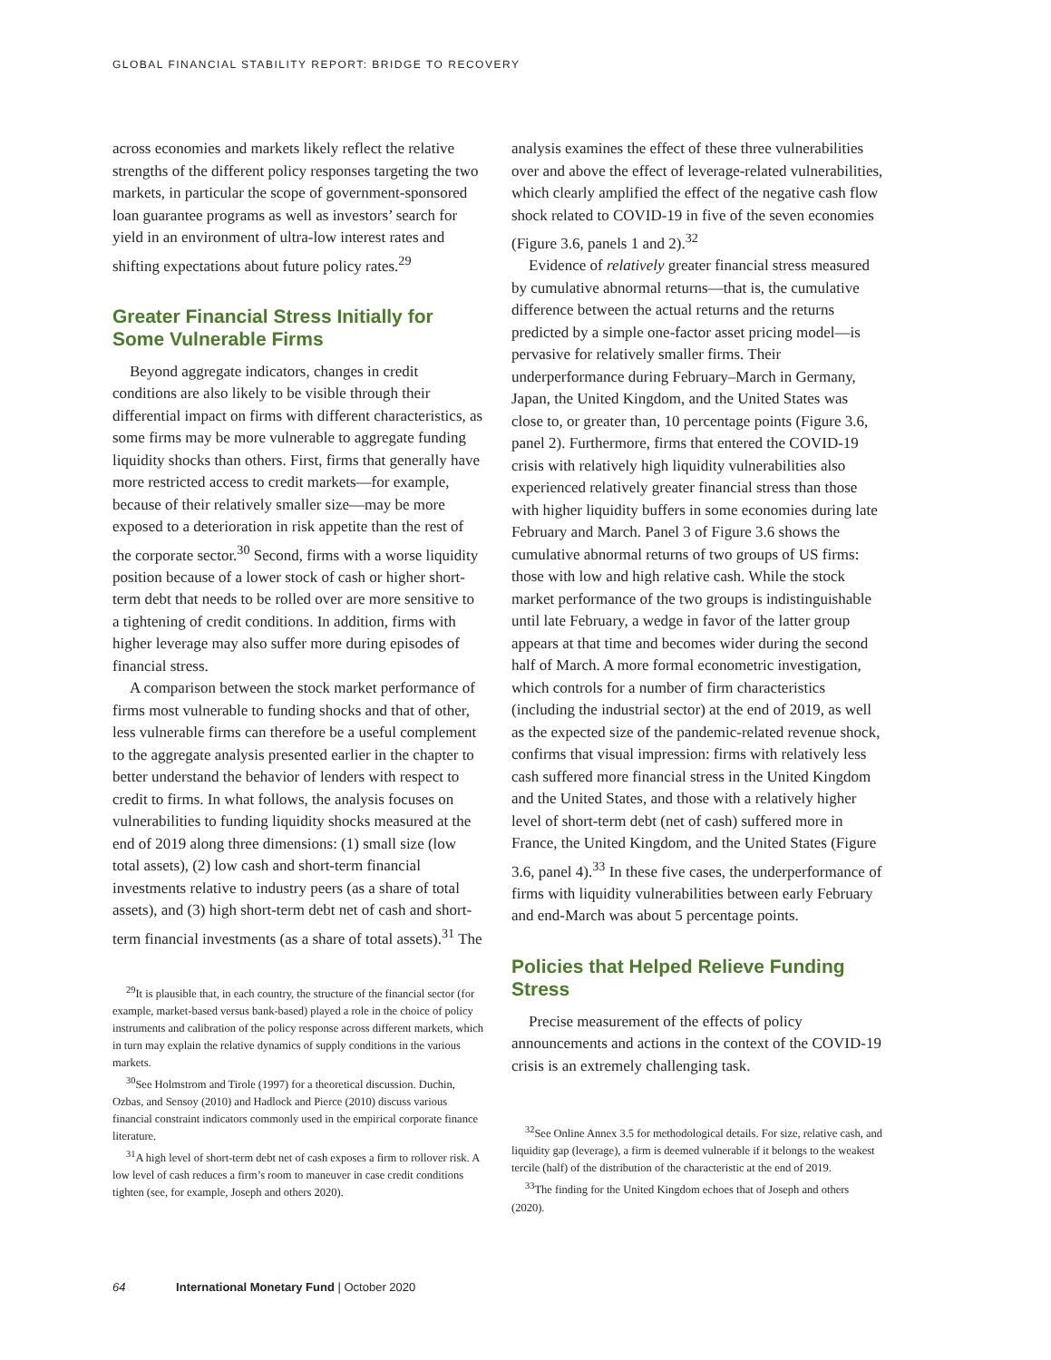GLOBAL FINANCIAL STABILITY REPORT: BRIDGE TO RECOVERY
across economies and markets likely reflect the relative strengths of the different policy responses targeting the two markets, in particular the scope of government-sponsored loan guarantee programs as well as investors’ search for yield in an environment of ultra-low interest rates and shifting expectations about future policy rates.<sup>29</sup>
Greater Financial Stress Initially for Some Vulnerable Firms
Beyond aggregate indicators, changes in credit conditions are also likely to be visible through their differential impact on firms with different characteristics, as some firms may be more vulnerable to aggregate funding liquidity shocks than others. First, firms that generally have more restricted access to credit markets—for example, because of their relatively smaller size—may be more exposed to a deterioration in risk appetite than the rest of the corporate sector.<sup>30</sup> Second, firms with a worse liquidity position because of a lower stock of cash or higher short-term debt that needs to be rolled over are more sensitive to a tightening of credit conditions. In addition, firms with higher leverage may also suffer more during episodes of financial stress.
A comparison between the stock market performance of firms most vulnerable to funding shocks and that of other, less vulnerable firms can therefore be a useful complement to the aggregate analysis presented earlier in the chapter to better understand the behavior of lenders with respect to credit to firms. In what follows, the analysis focuses on vulnerabilities to funding liquidity shocks measured at the end of 2019 along three dimensions: (1) small size (low total assets), (2) low cash and short-term financial investments relative to industry peers (as a share of total assets), and (3) high short-term debt net of cash and short-term financial investments (as a share of total assets).<sup>31</sup> The
<sup>29</sup> It is plausible that, in each country, the structure of the financial sector (for example, market-based versus bank-based) played a role in the choice of policy instruments and calibration of the policy response across different markets, which in turn may explain the relative dynamics of supply conditions in the various markets.
<sup>30</sup> See Holmstrom and Tirole (1997) for a theoretical discussion. Duchin, Ozbas, and Sensoy (2010) and Hadlock and Pierce (2010) discuss various financial constraint indicators commonly used in the empirical corporate finance literature.
<sup>31</sup> A high level of short-term debt net of cash exposes a firm to rollover risk. A low level of cash reduces a firm’s room to maneuver in case credit conditions tighten (see, for example, Joseph and others 2020).
analysis examines the effect of these three vulnerabilities over and above the effect of leverage-related vulnerabilities, which clearly amplified the effect of the negative cash flow shock related to COVID-19 in five of the seven economies (Figure 3.6, panels 1 and 2).<sup>32</sup>
Evidence of relatively greater financial stress measured by cumulative abnormal returns—that is, the cumulative difference between the actual returns and the returns predicted by a simple one-factor asset pricing model—is pervasive for relatively smaller firms. Their underperformance during February–March in Germany, Japan, the United Kingdom, and the United States was close to, or greater than, 10 percentage points (Figure 3.6, panel 2). Furthermore, firms that entered the COVID-19 crisis with relatively high liquidity vulnerabilities also experienced relatively greater financial stress than those with higher liquidity buffers in some economies during late February and March. Panel 3 of Figure 3.6 shows the cumulative abnormal returns of two groups of US firms: those with low and high relative cash. While the stock market performance of the two groups is indistinguishable until late February, a wedge in favor of the latter group appears at that time and becomes wider during the second half of March. A more formal econometric investigation, which controls for a number of firm characteristics (including the industrial sector) at the end of 2019, as well as the expected size of the pandemic-related revenue shock, confirms that visual impression: firms with relatively less cash suffered more financial stress in the United Kingdom and the United States, and those with a relatively higher level of short-term debt (net of cash) suffered more in France, the United Kingdom, and the United States (Figure 3.6, panel 4).<sup>33</sup> In these five cases, the underperformance of firms with liquidity vulnerabilities between early February and end-March was about 5 percentage points.
Policies that Helped Relieve Funding Stress
Precise measurement of the effects of policy announcements and actions in the context of the COVID-19 crisis is an extremely challenging task.
<sup>32</sup> See Online Annex 3.5 for methodological details. For size, relative cash, and liquidity gap (leverage), a firm is deemed vulnerable if it belongs to the weakest tercile (half) of the distribution of the characteristic at the end of 2019.
<sup>33</sup> The finding for the United Kingdom echoes that of Joseph and others (2020).
64 International Monetary Fund | October 2020